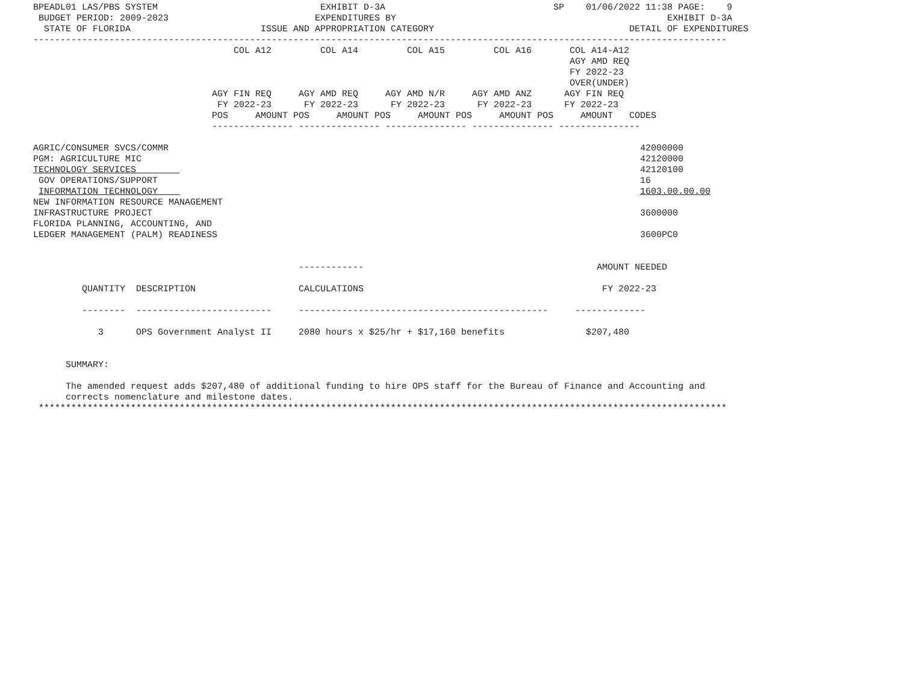BPEADL01 LAS/PBS SYSTEM                              EXHIBIT D-3A                               SP    01/06/2022 11:38 PAGE:    9
 BUDGET PERIOD: 2009-2023                           EXPENDITURES BY                                                  EXHIBIT D-3A
  STATE OF FLORIDA                        ISSUE AND APPROPRIATION CATEGORY                                    DETAIL OF EXPENDITURES
--------------------------------------------------------------------------------------------------------------------------------
                                     COL A12         COL A14         COL A15         COL A16       COL A14-A12
                                                                                                   AGY AMD REQ
                                                                                                   FY 2022-23
                                                                                                   OVER(UNDER)
                                 AGY FIN REQ     AGY AMD REQ     AGY AMD N/R     AGY AMD ANZ      AGY FIN REQ
                                  FY 2022-23      FY 2022-23      FY 2022-23      FY 2022-23      FY 2022-23
                                 POS     AMOUNT POS     AMOUNT POS     AMOUNT POS     AMOUNT POS     AMOUNT   CODES
                                 --------------- --------------- --------------- --------------- ---------------

AGRIC/CONSUMER SVCS/COMMR                                                                                       42000000
PGM: AGRICULTURE MIC                                                                                            42120000
TECHNOLOGY SERVICES                                                                                             42120100
 GOV OPERATIONS/SUPPORT                                                                                         16
 INFORMATION TECHNOLOGY                                                                                         1603.00.00.00
NEW INFORMATION RESOURCE MANAGEMENT
INFRASTRUCTURE PROJECT                                                                                          3600000
FLORIDA PLANNING, ACCOUNTING, AND
LEDGER MANAGEMENT (PALM) READINESS                                                                              3600PC0


                                                 ------------                                           AMOUNT NEEDED

         QUANTITY  DESCRIPTION                   CALCULATIONS                                            FY 2022-23

         --------  -------------------------     ----------------------------------------------     -------------

            3      OPS Government Analyst II     2080 hours x $25/hr + $17,160 benefits               $207,480


      SUMMARY:

      The amended request adds $207,480 of additional funding to hire OPS staff for the Bureau of Finance and Accounting and
      corrects nomenclature and milestone dates.
 *******************************************************************************************************************************